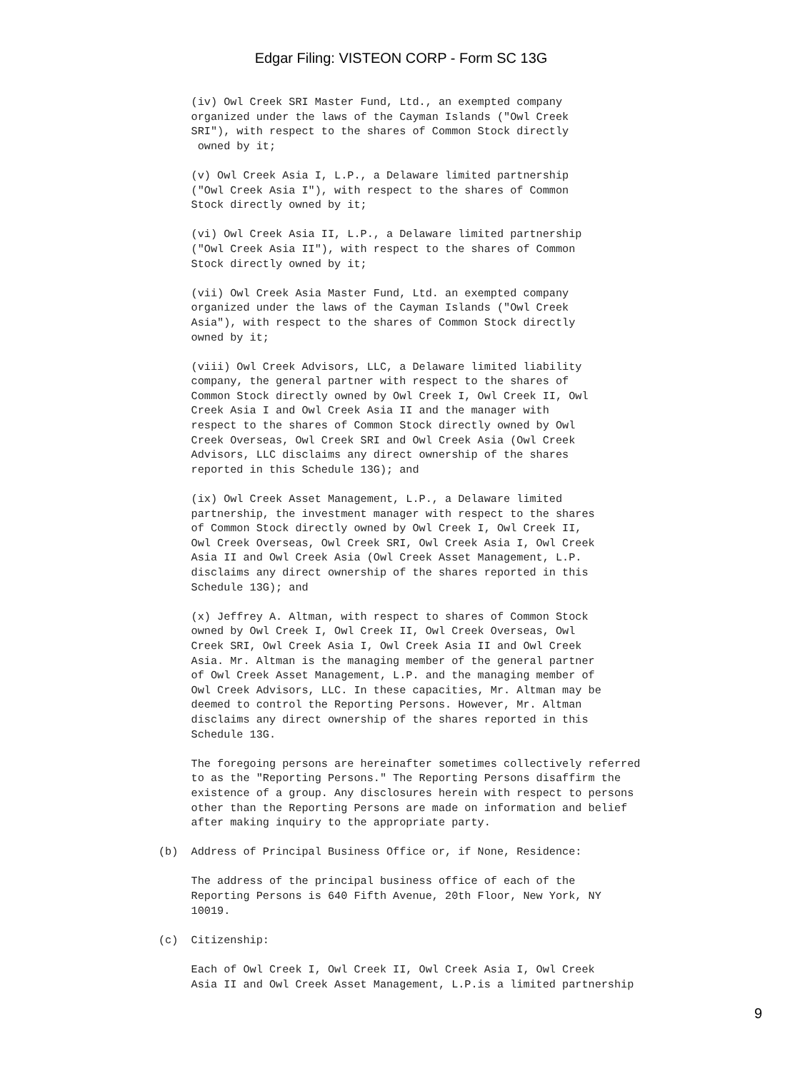Edgar Filing: VISTEON CORP - Form SC 13G
     (iv) Owl Creek SRI Master Fund, Ltd., an exempted company
     organized under the laws of the Cayman Islands ("Owl Creek
     SRI"), with respect to the shares of Common Stock directly
      owned by it;

     (v) Owl Creek Asia I, L.P., a Delaware limited partnership
     ("Owl Creek Asia I"), with respect to the shares of Common
     Stock directly owned by it;

     (vi) Owl Creek Asia II, L.P., a Delaware limited partnership
     ("Owl Creek Asia II"), with respect to the shares of Common
     Stock directly owned by it;

     (vii) Owl Creek Asia Master Fund, Ltd. an exempted company
     organized under the laws of the Cayman Islands ("Owl Creek
     Asia"), with respect to the shares of Common Stock directly
     owned by it;

     (viii) Owl Creek Advisors, LLC, a Delaware limited liability
     company, the general partner with respect to the shares of
     Common Stock directly owned by Owl Creek I, Owl Creek II, Owl
     Creek Asia I and Owl Creek Asia II and the manager with
     respect to the shares of Common Stock directly owned by Owl
     Creek Overseas, Owl Creek SRI and Owl Creek Asia (Owl Creek
     Advisors, LLC disclaims any direct ownership of the shares
     reported in this Schedule 13G); and

     (ix) Owl Creek Asset Management, L.P., a Delaware limited
     partnership, the investment manager with respect to the shares
     of Common Stock directly owned by Owl Creek I, Owl Creek II,
     Owl Creek Overseas, Owl Creek SRI, Owl Creek Asia I, Owl Creek
     Asia II and Owl Creek Asia (Owl Creek Asset Management, L.P.
     disclaims any direct ownership of the shares reported in this
     Schedule 13G); and

     (x) Jeffrey A. Altman, with respect to shares of Common Stock
     owned by Owl Creek I, Owl Creek II, Owl Creek Overseas, Owl
     Creek SRI, Owl Creek Asia I, Owl Creek Asia II and Owl Creek
     Asia. Mr. Altman is the managing member of the general partner
     of Owl Creek Asset Management, L.P. and the managing member of
     Owl Creek Advisors, LLC. In these capacities, Mr. Altman may be
     deemed to control the Reporting Persons. However, Mr. Altman
     disclaims any direct ownership of the shares reported in this
     Schedule 13G.

     The foregoing persons are hereinafter sometimes collectively referred
     to as the "Reporting Persons." The Reporting Persons disaffirm the
     existence of a group. Any disclosures herein with respect to persons
     other than the Reporting Persons are made on information and belief
     after making inquiry to the appropriate party.

(b)  Address of Principal Business Office or, if None, Residence:

     The address of the principal business office of each of the
     Reporting Persons is 640 Fifth Avenue, 20th Floor, New York, NY
     10019.

(c)  Citizenship:

     Each of Owl Creek I, Owl Creek II, Owl Creek Asia I, Owl Creek
     Asia II and Owl Creek Asset Management, L.P.is a limited partnership
9